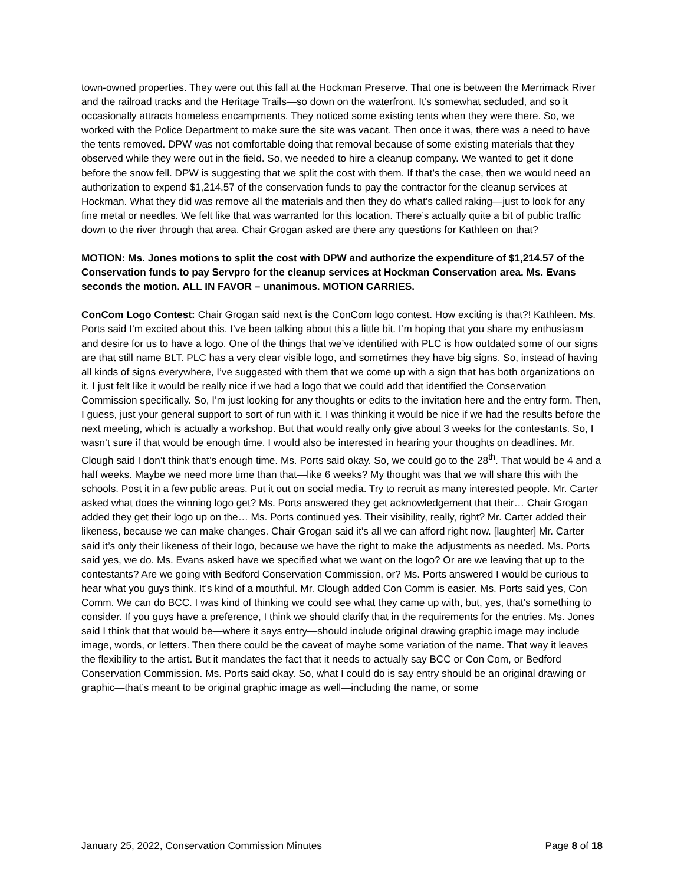town-owned properties. They were out this fall at the Hockman Preserve. That one is between the Merrimack River and the railroad tracks and the Heritage Trails—so down on the waterfront. It’s somewhat secluded, and so it occasionally attracts homeless encampments. They noticed some existing tents when they were there. So, we worked with the Police Department to make sure the site was vacant. Then once it was, there was a need to have the tents removed. DPW was not comfortable doing that removal because of some existing materials that they observed while they were out in the field. So, we needed to hire a cleanup company. We wanted to get it done before the snow fell. DPW is suggesting that we split the cost with them. If that’s the case, then we would need an authorization to expend $1,214.57 of the conservation funds to pay the contractor for the cleanup services at Hockman. What they did was remove all the materials and then they do what’s called raking—just to look for any fine metal or needles. We felt like that was warranted for this location. There’s actually quite a bit of public traffic down to the river through that area. Chair Grogan asked are there any questions for Kathleen on that?
MOTION: Ms. Jones motions to split the cost with DPW and authorize the expenditure of $1,214.57 of the Conservation funds to pay Servpro for the cleanup services at Hockman Conservation area. Ms. Evans seconds the motion. ALL IN FAVOR – unanimous. MOTION CARRIES.
ConCom Logo Contest: Chair Grogan said next is the ConCom logo contest. How exciting is that?! Kathleen. Ms. Ports said I’m excited about this. I’ve been talking about this a little bit. I’m hoping that you share my enthusiasm and desire for us to have a logo. One of the things that we’ve identified with PLC is how outdated some of our signs are that still name BLT. PLC has a very clear visible logo, and sometimes they have big signs. So, instead of having all kinds of signs everywhere, I’ve suggested with them that we come up with a sign that has both organizations on it. I just felt like it would be really nice if we had a logo that we could add that identified the Conservation Commission specifically. So, I’m just looking for any thoughts or edits to the invitation here and the entry form. Then, I guess, just your general support to sort of run with it. I was thinking it would be nice if we had the results before the next meeting, which is actually a workshop. But that would really only give about 3 weeks for the contestants. So, I wasn’t sure if that would be enough time. I would also be interested in hearing your thoughts on deadlines. Mr. Clough said I don’t think that’s enough time. Ms. Ports said okay. So, we could go to the 28<sup>th</sup>. That would be 4 and a half weeks. Maybe we need more time than that—like 6 weeks? My thought was that we will share this with the schools. Post it in a few public areas. Put it out on social media. Try to recruit as many interested people. Mr. Carter asked what does the winning logo get? Ms. Ports answered they get acknowledgement that their… Chair Grogan added they get their logo up on the… Ms. Ports continued yes. Their visibility, really, right? Mr. Carter added their likeness, because we can make changes. Chair Grogan said it’s all we can afford right now. [laughter] Mr. Carter said it’s only their likeness of their logo, because we have the right to make the adjustments as needed. Ms. Ports said yes, we do. Ms. Evans asked have we specified what we want on the logo? Or are we leaving that up to the contestants? Are we going with Bedford Conservation Commission, or? Ms. Ports answered I would be curious to hear what you guys think. It’s kind of a mouthful. Mr. Clough added Con Comm is easier. Ms. Ports said yes, Con Comm. We can do BCC. I was kind of thinking we could see what they came up with, but, yes, that’s something to consider. If you guys have a preference, I think we should clarify that in the requirements for the entries. Ms. Jones said I think that that would be—where it says entry—should include original drawing graphic image may include image, words, or letters. Then there could be the caveat of maybe some variation of the name. That way it leaves the flexibility to the artist. But it mandates the fact that it needs to actually say BCC or Con Com, or Bedford Conservation Commission. Ms. Ports said okay. So, what I could do is say entry should be an original drawing or graphic—that’s meant to be original graphic image as well—including the name, or some
January 25, 2022, Conservation Commission Minutes Page 8 of 18